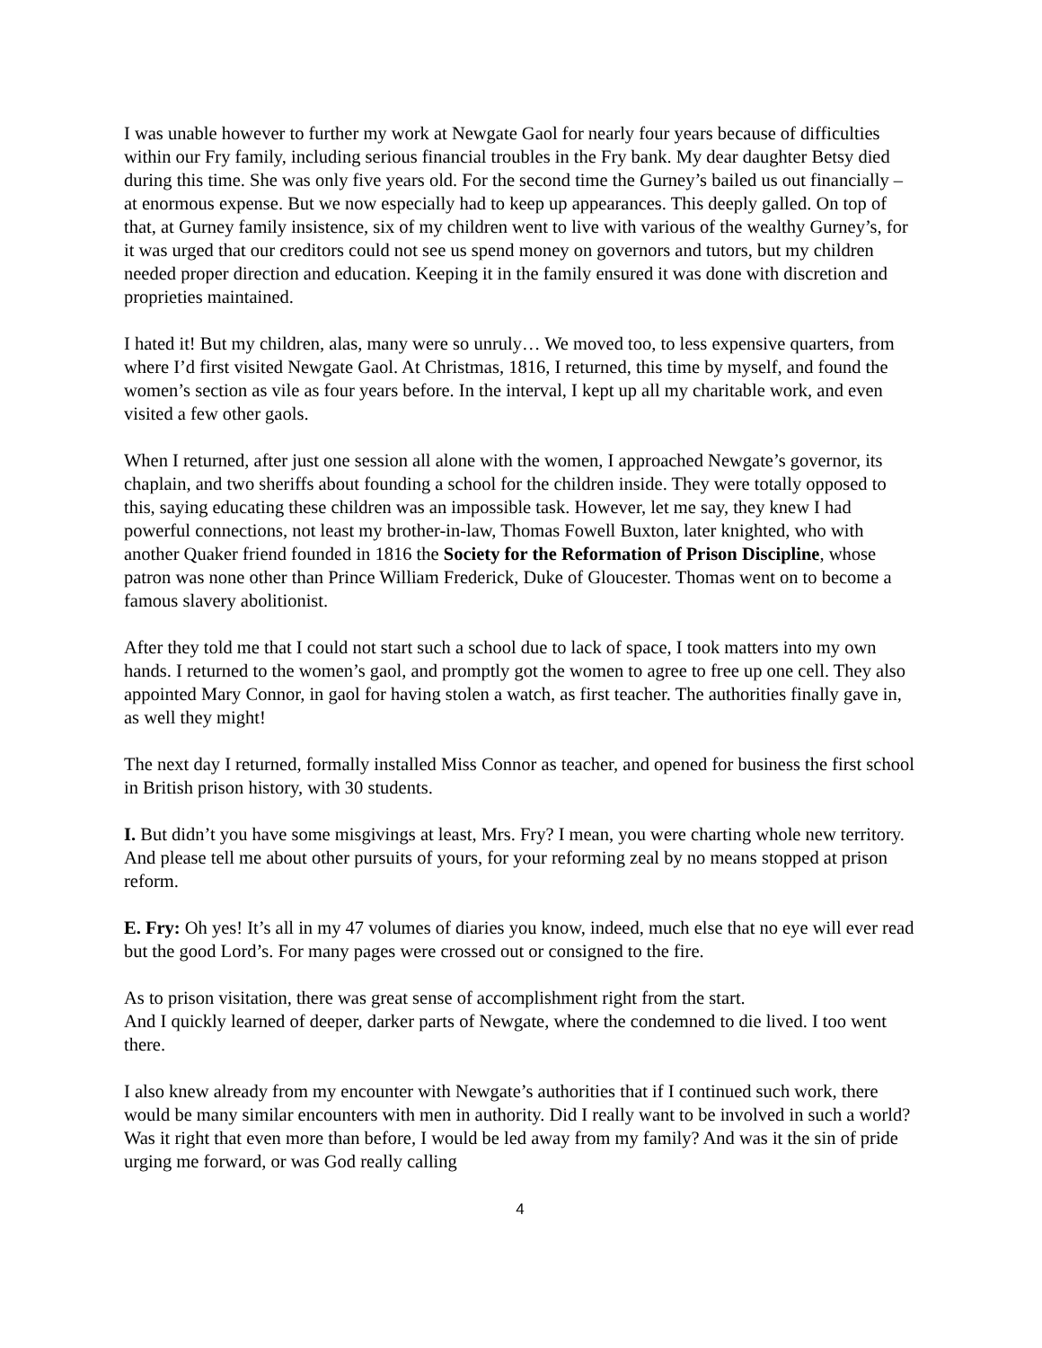I was unable however to further my work at Newgate Gaol for nearly four years because of difficulties within our Fry family, including serious financial troubles in the Fry bank. My dear daughter Betsy died during this time. She was only five years old. For the second time the Gurney’s bailed us out financially – at enormous expense. But we now especially had to keep up appearances. This deeply galled. On top of that, at Gurney family insistence, six of my children went to live with various of the wealthy Gurney’s, for it was urged that our creditors could not see us spend money on governors and tutors, but my children needed proper direction and education. Keeping it in the family ensured it was done with discretion and proprieties maintained.
I hated it! But my children, alas, many were so unruly… We moved too, to less expensive quarters, from where I’d first visited Newgate Gaol. At Christmas, 1816, I returned, this time by myself, and found the women’s section as vile as four years before. In the interval, I kept up all my charitable work, and even visited a few other gaols.
When I returned, after just one session all alone with the women, I approached Newgate’s governor, its chaplain, and two sheriffs about founding a school for the children inside. They were totally opposed to this, saying educating these children was an impossible task. However, let me say, they knew I had powerful connections, not least my brother-in-law, Thomas Fowell Buxton, later knighted, who with another Quaker friend founded in 1816 the Society for the Reformation of Prison Discipline, whose patron was none other than Prince William Frederick, Duke of Gloucester. Thomas went on to become a famous slavery abolitionist.
After they told me that I could not start such a school due to lack of space, I took matters into my own hands. I returned to the women’s gaol, and promptly got the women to agree to free up one cell. They also appointed Mary Connor, in gaol for having stolen a watch, as first teacher. The authorities finally gave in, as well they might!
The next day I returned, formally installed Miss Connor as teacher, and opened for business the first school in British prison history, with 30 students.
I. But didn’t you have some misgivings at least, Mrs. Fry? I mean, you were charting whole new territory. And please tell me about other pursuits of yours, for your reforming zeal by no means stopped at prison reform.
E. Fry: Oh yes! It’s all in my 47 volumes of diaries you know, indeed, much else that no eye will ever read but the good Lord’s. For many pages were crossed out or consigned to the fire.
As to prison visitation, there was great sense of accomplishment right from the start.
And I quickly learned of deeper, darker parts of Newgate, where the condemned to die lived. I too went there.
I also knew already from my encounter with Newgate’s authorities that if I continued such work, there would be many similar encounters with men in authority. Did I really want to be involved in such a world? Was it right that even more than before, I would be led away from my family? And was it the sin of pride urging me forward, or was God really calling
4